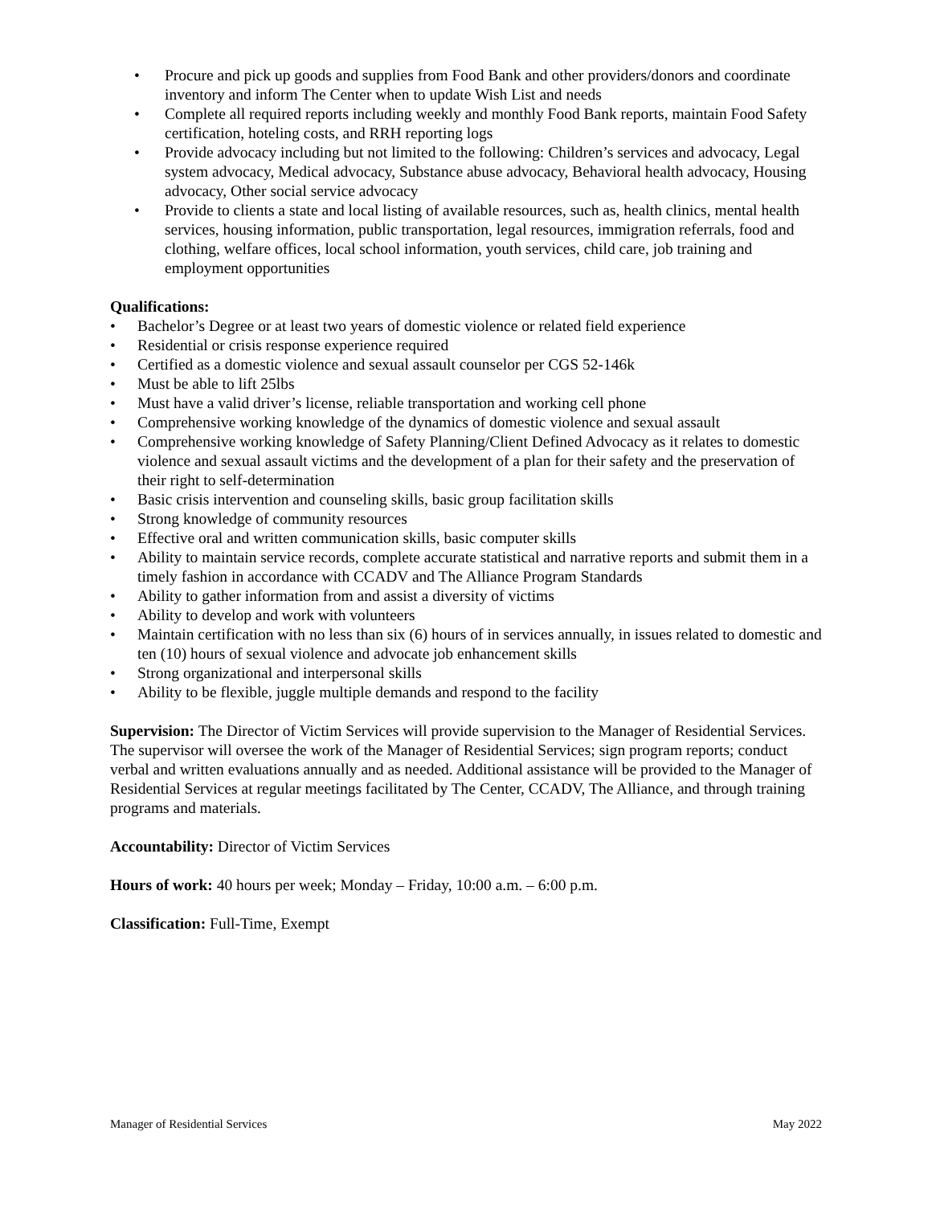• Procure and pick up goods and supplies from Food Bank and other providers/donors and coordinate inventory and inform The Center when to update Wish List and needs
• Complete all required reports including weekly and monthly Food Bank reports, maintain Food Safety certification, hoteling costs, and RRH reporting logs
• Provide advocacy including but not limited to the following: Children’s services and advocacy, Legal system advocacy, Medical advocacy, Substance abuse advocacy, Behavioral health advocacy, Housing advocacy, Other social service advocacy
• Provide to clients a state and local listing of available resources, such as, health clinics, mental health services, housing information, public transportation, legal resources, immigration referrals, food and clothing, welfare offices, local school information, youth services, child care, job training and employment opportunities
Qualifications:
• Bachelor’s Degree or at least two years of domestic violence or related field experience
• Residential or crisis response experience required
• Certified as a domestic violence and sexual assault counselor per CGS 52-146k
• Must be able to lift 25lbs
• Must have a valid driver’s license, reliable transportation and working cell phone
• Comprehensive working knowledge of the dynamics of domestic violence and sexual assault
• Comprehensive working knowledge of Safety Planning/Client Defined Advocacy as it relates to domestic violence and sexual assault victims and the development of a plan for their safety and the preservation of their right to self-determination
• Basic crisis intervention and counseling skills, basic group facilitation skills
• Strong knowledge of community resources
• Effective oral and written communication skills, basic computer skills
• Ability to maintain service records, complete accurate statistical and narrative reports and submit them in a timely fashion in accordance with CCADV and The Alliance Program Standards
• Ability to gather information from and assist a diversity of victims
• Ability to develop and work with volunteers
• Maintain certification with no less than six (6) hours of in services annually, in issues related to domestic and ten (10) hours of sexual violence and advocate job enhancement skills
• Strong organizational and interpersonal skills
• Ability to be flexible, juggle multiple demands and respond to the facility
Supervision: The Director of Victim Services will provide supervision to the Manager of Residential Services. The supervisor will oversee the work of the Manager of Residential Services; sign program reports; conduct verbal and written evaluations annually and as needed. Additional assistance will be provided to the Manager of Residential Services at regular meetings facilitated by The Center, CCADV, The Alliance, and through training programs and materials.
Accountability: Director of Victim Services
Hours of work: 40 hours per week; Monday – Friday, 10:00 a.m. – 6:00 p.m.
Classification: Full-Time, Exempt
Manager of Residential Services May 2022